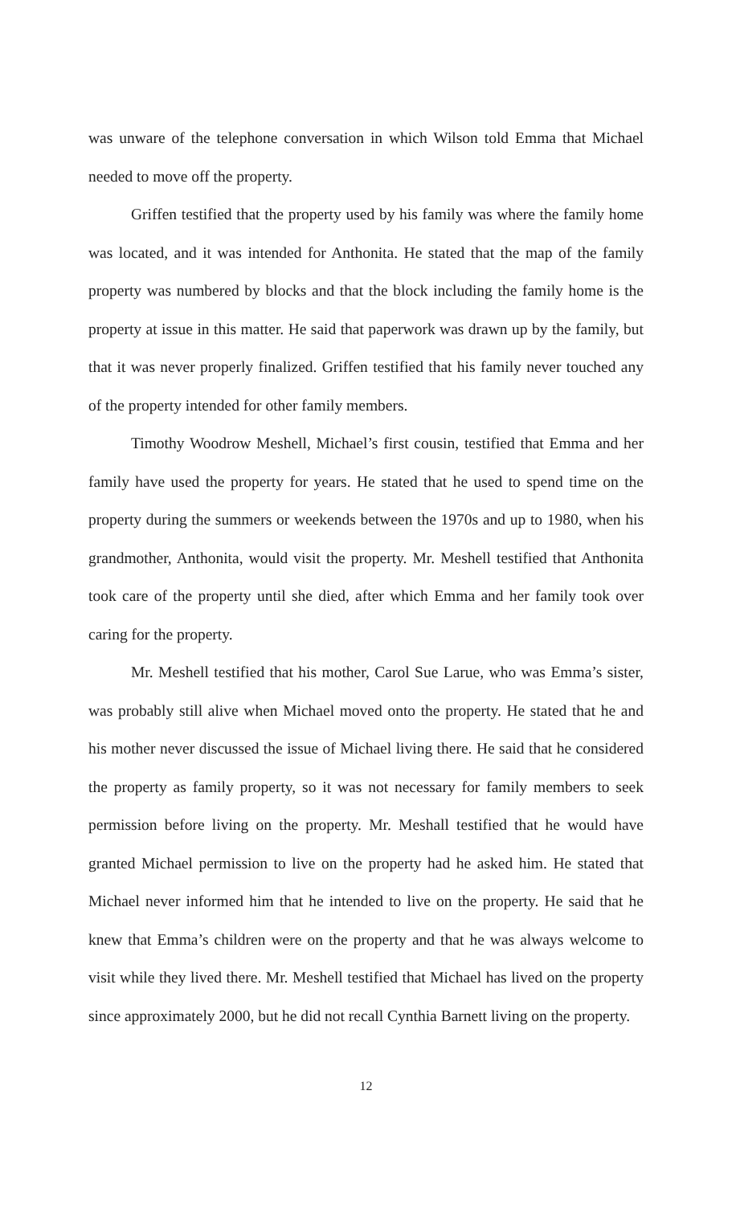was unware of the telephone conversation in which Wilson told Emma that Michael needed to move off the property.
Griffen testified that the property used by his family was where the family home was located, and it was intended for Anthonita. He stated that the map of the family property was numbered by blocks and that the block including the family home is the property at issue in this matter. He said that paperwork was drawn up by the family, but that it was never properly finalized. Griffen testified that his family never touched any of the property intended for other family members.
Timothy Woodrow Meshell, Michael’s first cousin, testified that Emma and her family have used the property for years. He stated that he used to spend time on the property during the summers or weekends between the 1970s and up to 1980, when his grandmother, Anthonita, would visit the property. Mr. Meshell testified that Anthonita took care of the property until she died, after which Emma and her family took over caring for the property.
Mr. Meshell testified that his mother, Carol Sue Larue, who was Emma’s sister, was probably still alive when Michael moved onto the property. He stated that he and his mother never discussed the issue of Michael living there. He said that he considered the property as family property, so it was not necessary for family members to seek permission before living on the property. Mr. Meshall testified that he would have granted Michael permission to live on the property had he asked him. He stated that Michael never informed him that he intended to live on the property. He said that he knew that Emma’s children were on the property and that he was always welcome to visit while they lived there. Mr. Meshell testified that Michael has lived on the property since approximately 2000, but he did not recall Cynthia Barnett living on the property.
12